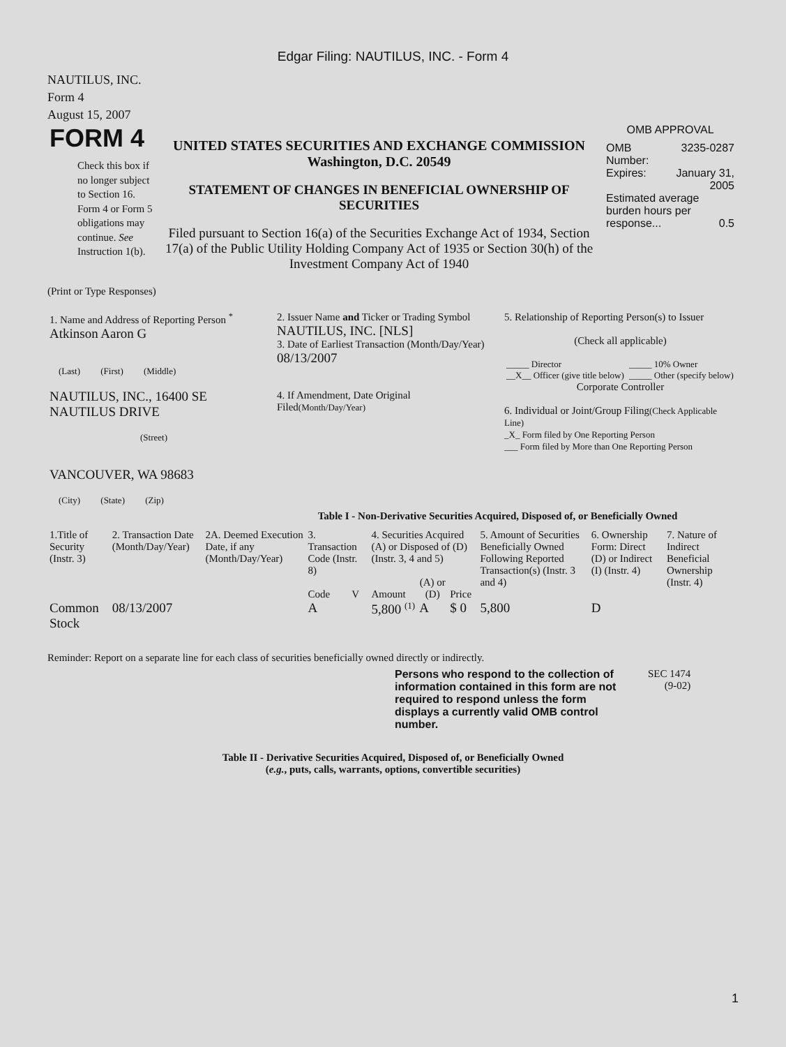Edgar Filing: NAUTILUS, INC. - Form 4
NAUTILUS, INC.
Form 4
August 15, 2007
| FORM 4 Check this box if no longer subject to Section 16. Form 4 or Form 5 obligations may continue. See Instruction 1(b). | UNITED STATES SECURITIES AND EXCHANGE COMMISSION Washington, D.C. 20549 STATEMENT OF CHANGES IN BENEFICIAL OWNERSHIP OF SECURITIES Filed pursuant to Section 16(a) of the Securities Exchange Act of 1934, Section 17(a) of the Public Utility Holding Company Act of 1935 or Section 30(h) of the Investment Company Act of 1940 | OMB APPROVAL / OMB Number: / 3235-0287 / / Expires: / January 31, 2005 / / Estimated average burden hours per response... 0.5 / / |
(Print or Type Responses)
| 1. Name and Address of Reporting Person <sup>*</sup> Atkinson Aaron G (Last) (First) (Middle) NAUTILUS, INC., 16400 SE NAUTILUS DRIVE (Street) VANCOUVER, WA 98683 (City) (State) (Zip) | 2. Issuer Name and Ticker or Trading Symbol NAUTILUS, INC. [NLS] 3. Date of Earliest Transaction (Month/Day/Year) 08/13/2007 4. If Amendment, Date Original Filed (Month/Day/Year) | 5. Relationship of Reporting Person(s) to Issuer (Check all applicable) / _____ Director / _____ 10% Owner / / __X__ Officer (give title below) / _____ Other (specify below) / Corporate Controller 6. Individual or Joint/Group Filing (Check Applicable Line) _X_ Form filed by One Reporting Person ___ Form filed by More than One Reporting Person |
Table I - Non-Derivative Securities Acquired, Disposed of, or Beneficially Owned
| 1.Title of Security (Instr. 3) | 2. Transaction Date (Month/Day/Year) | 2A. Deemed Execution Date, if any (Month/Day/Year) | 3. Transaction Code (Instr. 8) | | 4. Securities Acquired (A) or Disposed of (D) (Instr. 3, 4 and 5) | | | 5. Amount of Securities Beneficially Owned Following Reported Transaction(s) (Instr. 3 and 4) | 6. Ownership Form: Direct (D) or Indirect (I) (Instr. 4) | 7. Nature of Indirect Beneficial Ownership (Instr. 4) |
| --- | --- | --- | --- | --- | --- | --- | --- | --- | --- | --- |
| | | | Code | V | Amount | (A) or (D) | Price | | | |
| Common Stock | 08/13/2007 | | A | | 5,800 <sup>(1)</sup> | A | $ 0 | 5,800 | D | |
Reminder: Report on a separate line for each class of securities beneficially owned directly or indirectly.
| Persons who respond to the collection of information contained in this form are not required to respond unless the form displays a currently valid OMB control number. | SEC 1474 (9-02) |
Table II - Derivative Securities Acquired, Disposed of, or Beneficially Owned
(e.g., puts, calls, warrants, options, convertible securities)
1